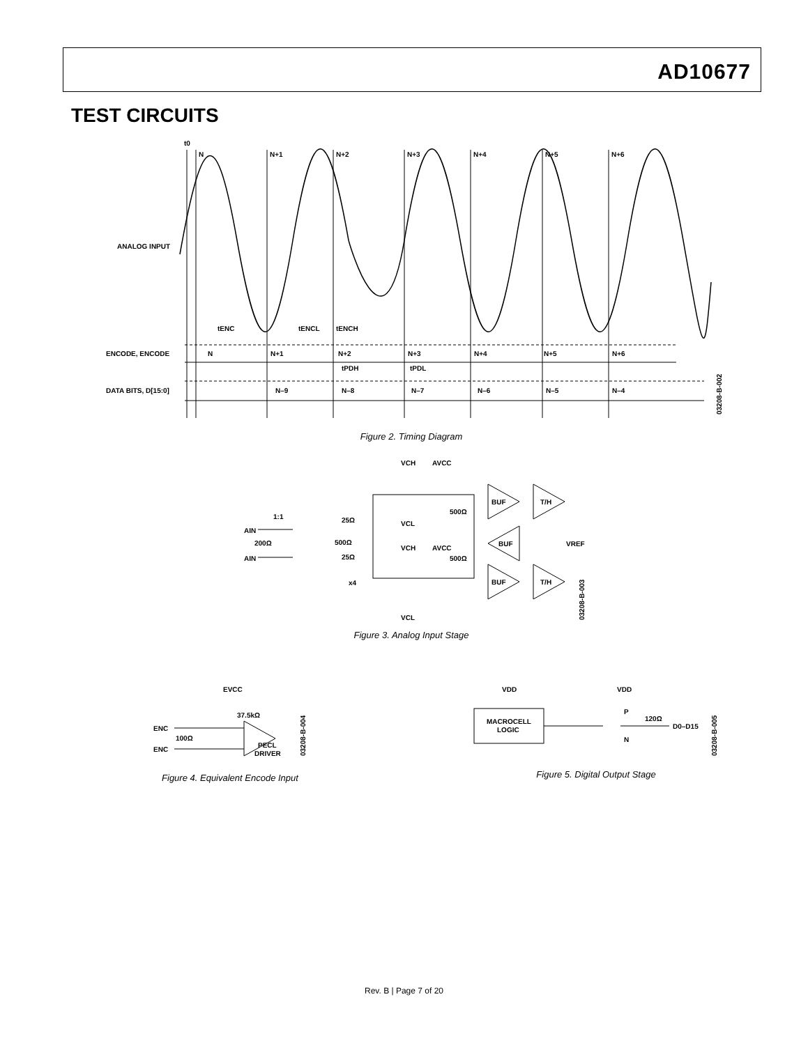AD10677
TEST CIRCUITS
t0
N
N+1
N+2
N+3
N+4
N+5
N+6
ANALOG INPUT
ENCODE, ENCODE
DATA BITS, D[15:0]
tENC
tENCL
tENCH
tPDH
tPDL
N
N+1
N+2
N+3
N+4
N+5
N+6
N–9
N–8
N–7
N–6
N–5
N–4
03208-B-002
Figure 2. Timing Diagram
VCH
AVCC
AIN
1:1
200Ω
AIN
25Ω
500Ω
25Ω
x4
VCL
VCH
AVCC
VCL
500Ω
500Ω
BUF
T/H
BUF
VREF
BUF
T/H
03208-B-003
Figure 3. Analog Input Stage
EVCC
37.5kΩ
ENC
100Ω
ENC
PECL
DRIVER
03208-B-004
Figure 4. Equivalent Encode Input
VDD
VDD
MACROCELL
LOGIC
P
120Ω
D0–D15
N
03208-B-005
Figure 5. Digital Output Stage
Rev. B | Page 7 of 20